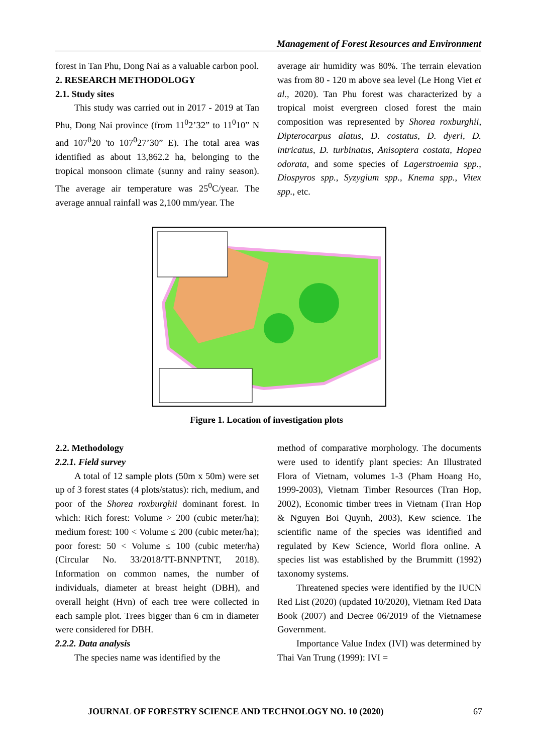Management of Forest Resources and Environment
forest in Tan Phu, Dong Nai as a valuable carbon pool.
2. RESEARCH METHODOLOGY
2.1. Study sites
This study was carried out in 2017 - 2019 at Tan Phu, Dong Nai province (from 11<sup>0</sup>2’32” to 11<sup>0</sup>10” N and 107<sup>0</sup>20 'to 107<sup>0</sup>27’30” E). The total area was identified as about 13,862.2 ha, belonging to the tropical monsoon climate (sunny and rainy season). The average air temperature was 25<sup>0</sup>C/year. The average annual rainfall was 2,100 mm/year. The
average air humidity was 80%. The terrain elevation was from 80 - 120 m above sea level (Le Hong Viet et al., 2020). Tan Phu forest was characterized by a tropical moist evergreen closed forest the main composition was represented by Shorea roxburghii, Dipterocarpus alatus, D. costatus, D. dyeri, D. intricatus, D. turbinatus, Anisoptera costata, Hopea odorata, and some species of Lagerstroemia spp., Diospyros spp., Syzygium spp., Knema spp., Vitex spp., etc.
Figure 1. Location of investigation plots
2.2. Methodology
2.2.1. Field survey
A total of 12 sample plots (50m x 50m) were set up of 3 forest states (4 plots/status): rich, medium, and poor of the Shorea roxburghii dominant forest. In which: Rich forest: Volume > 200 (cubic meter/ha); medium forest: 100 < Volume ≤ 200 (cubic meter/ha); poor forest: 50 < Volume ≤ 100 (cubic meter/ha) (Circular No. 33/2018/TT-BNNPTNT, 2018). Information on common names, the number of individuals, diameter at breast height (DBH), and overall height (Hvn) of each tree were collected in each sample plot. Trees bigger than 6 cm in diameter were considered for DBH.
2.2.2. Data analysis
The species name was identified by the
method of comparative morphology. The documents were used to identify plant species: An Illustrated Flora of Vietnam, volumes 1-3 (Pham Hoang Ho, 1999-2003), Vietnam Timber Resources (Tran Hop, 2002), Economic timber trees in Vietnam (Tran Hop & Nguyen Boi Quynh, 2003), Kew science. The scientific name of the species was identified and regulated by Kew Science, World flora online. A species list was established by the Brummitt (1992) taxonomy systems.
Threatened species were identified by the IUCN Red List (2020) (updated 10/2020), Vietnam Red Data Book (2007) and Decree 06/2019 of the Vietnamese Government.
Importance Value Index (IVI) was determined by Thai Van Trung (1999): IVI =
JOURNAL OF FORESTRY SCIENCE AND TECHNOLOGY NO. 10 (2020) 67